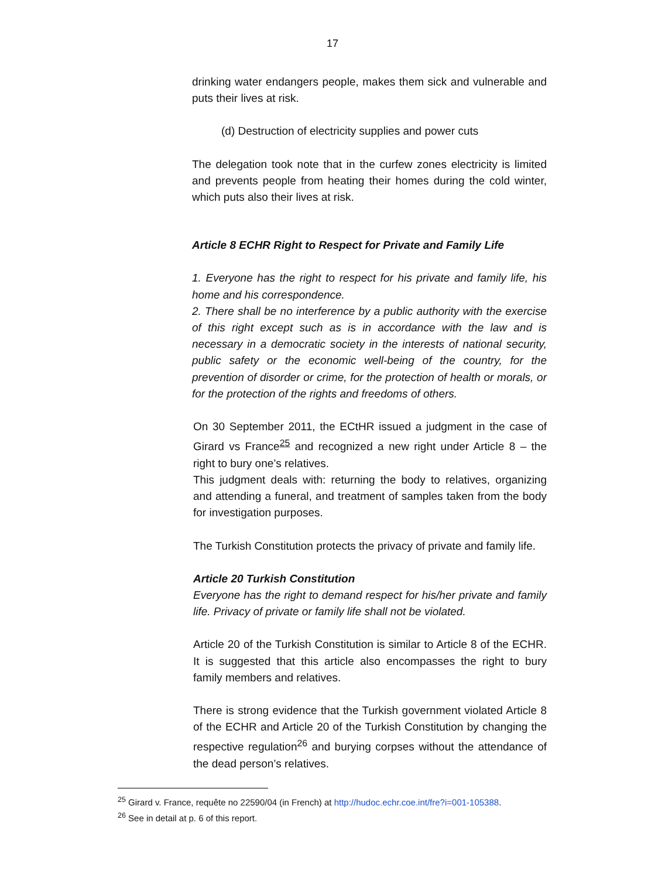17
drinking water endangers people, makes them sick and vulnerable and puts their lives at risk.
(d) Destruction of electricity supplies and power cuts
The delegation took note that in the curfew zones electricity is limited and prevents people from heating their homes during the cold winter, which puts also their lives at risk.
Article 8 ECHR Right to Respect for Private and Family Life
1. Everyone has the right to respect for his private and family life, his home and his correspondence.
2. There shall be no interference by a public authority with the exercise of this right except such as is in accordance with the law and is necessary in a democratic society in the interests of national security, public safety or the economic well-being of the country, for the prevention of disorder or crime, for the protection of health or morals, or for the protection of the rights and freedoms of others.
On 30 September 2011, the ECtHR issued a judgment in the case of Girard vs France<sup>25</sup> and recognized a new right under Article 8 – the right to bury one’s relatives.
This judgment deals with: returning the body to relatives, organizing and attending a funeral, and treatment of samples taken from the body for investigation purposes.
The Turkish Constitution protects the privacy of private and family life.
Article 20 Turkish Constitution
Everyone has the right to demand respect for his/her private and family life. Privacy of private or family life shall not be violated.
Article 20 of the Turkish Constitution is similar to Article 8 of the ECHR. It is suggested that this article also encompasses the right to bury family members and relatives.
There is strong evidence that the Turkish government violated Article 8 of the ECHR and Article 20 of the Turkish Constitution by changing the respective regulation<sup>26</sup> and burying corpses without the attendance of the dead person’s relatives.
<sup>25</sup> Girard v. France, requête no 22590/04 (in French) at http://hudoc.echr.coe.int/fre?i=001-105388.
<sup>26</sup> See in detail at p. 6 of this report.